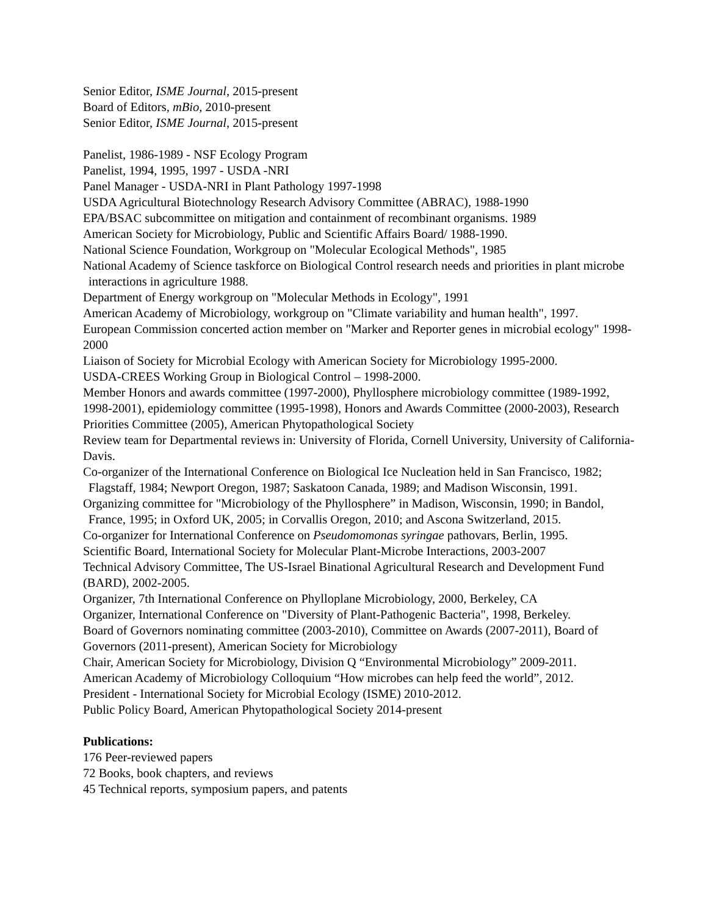Senior Editor, ISME Journal, 2015-present
Board of Editors, mBio, 2010-present
Senior Editor, ISME Journal, 2015-present
Panelist, 1986-1989 - NSF Ecology Program
Panelist, 1994, 1995, 1997 - USDA -NRI
Panel Manager - USDA-NRI in Plant Pathology 1997-1998
USDA Agricultural Biotechnology Research Advisory Committee (ABRAC), 1988-1990
EPA/BSAC subcommittee on mitigation and containment of recombinant organisms. 1989
American Society for Microbiology, Public and Scientific Affairs Board/ 1988-1990.
National Science Foundation, Workgroup on "Molecular Ecological Methods", 1985
National Academy of Science taskforce on Biological Control research needs and priorities in plant microbe interactions in agriculture 1988.
Department of Energy workgroup on "Molecular Methods in Ecology", 1991
American Academy of Microbiology, workgroup on "Climate variability and human health", 1997.
European Commission concerted action member on "Marker and Reporter genes in microbial ecology" 1998-2000
Liaison of Society for Microbial Ecology with American Society for Microbiology 1995-2000.
USDA-CREES Working Group in Biological Control – 1998-2000.
Member Honors and awards committee (1997-2000), Phyllosphere microbiology committee (1989-1992, 1998-2001), epidemiology committee (1995-1998), Honors and Awards Committee (2000-2003), Research Priorities Committee (2005), American Phytopathological Society
Review team for Departmental reviews in: University of Florida, Cornell University, University of California-Davis.
Co-organizer of the International Conference on Biological Ice Nucleation held in San Francisco, 1982; Flagstaff, 1984; Newport Oregon, 1987; Saskatoon Canada, 1989; and Madison Wisconsin, 1991.
Organizing committee for "Microbiology of the Phyllosphere” in Madison, Wisconsin, 1990; in Bandol, France, 1995; in Oxford UK, 2005; in Corvallis Oregon, 2010; and Ascona Switzerland, 2015.
Co-organizer for International Conference on Pseudomomonas syringae pathovars, Berlin, 1995.
Scientific Board, International Society for Molecular Plant-Microbe Interactions, 2003-2007
Technical Advisory Committee, The US-Israel Binational Agricultural Research and Development Fund (BARD), 2002-2005.
Organizer, 7th International Conference on Phylloplane Microbiology, 2000, Berkeley, CA
Organizer, International Conference on "Diversity of Plant-Pathogenic Bacteria", 1998, Berkeley.
Board of Governors nominating committee (2003-2010), Committee on Awards (2007-2011), Board of Governors (2011-present), American Society for Microbiology
Chair, American Society for Microbiology, Division Q “Environmental Microbiology” 2009-2011.
American Academy of Microbiology Colloquium “How microbes can help feed the world”, 2012.
President - International Society for Microbial Ecology (ISME) 2010-2012.
Public Policy Board, American Phytopathological Society 2014-present
Publications:
176 Peer-reviewed papers
72 Books, book chapters, and reviews
45 Technical reports, symposium papers, and patents